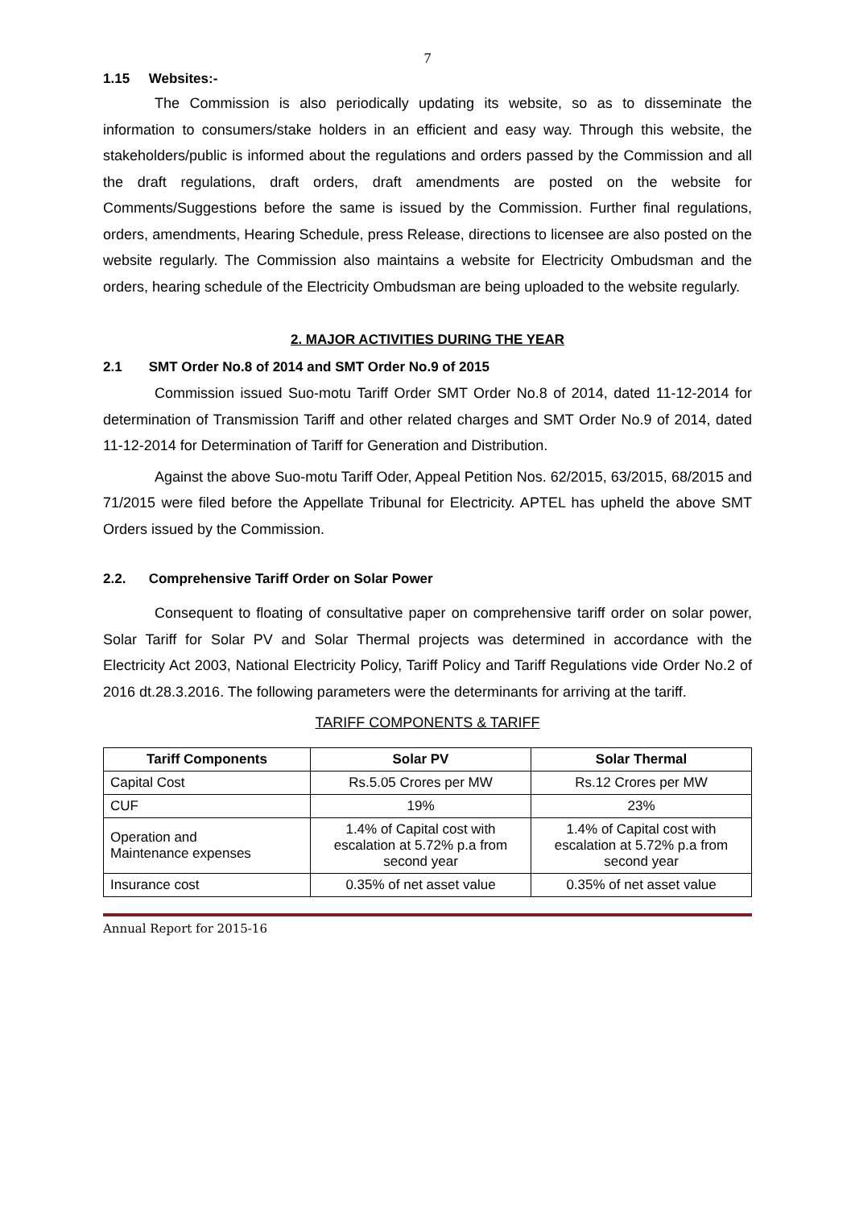7
1.15 Websites:-
The Commission is also periodically updating its website, so as to disseminate the information to consumers/stake holders in an efficient and easy way. Through this website, the stakeholders/public is informed about the regulations and orders passed by the Commission and all the draft regulations, draft orders, draft amendments are posted on the website for Comments/Suggestions before the same is issued by the Commission. Further final regulations, orders, amendments, Hearing Schedule, press Release, directions to licensee are also posted on the website regularly. The Commission also maintains a website for Electricity Ombudsman and the orders, hearing schedule of the Electricity Ombudsman are being uploaded to the website regularly.
2. MAJOR ACTIVITIES DURING THE YEAR
2.1 SMT Order No.8 of 2014 and SMT Order No.9 of 2015
Commission issued Suo-motu Tariff Order SMT Order No.8 of 2014, dated 11-12-2014 for determination of Transmission Tariff and other related charges and SMT Order No.9 of 2014, dated 11-12-2014 for Determination of Tariff for Generation and Distribution.
Against the above Suo-motu Tariff Oder, Appeal Petition Nos. 62/2015, 63/2015, 68/2015 and 71/2015 were filed before the Appellate Tribunal for Electricity. APTEL has upheld the above SMT Orders issued by the Commission.
2.2. Comprehensive Tariff Order on Solar Power
Consequent to floating of consultative paper on comprehensive tariff order on solar power, Solar Tariff for Solar PV and Solar Thermal projects was determined in accordance with the Electricity Act 2003, National Electricity Policy, Tariff Policy and Tariff Regulations vide Order No.2 of 2016 dt.28.3.2016. The following parameters were the determinants for arriving at the tariff.
TARIFF COMPONENTS & TARIFF
| Tariff Components | Solar PV | Solar Thermal |
| --- | --- | --- |
| Capital Cost | Rs.5.05 Crores per MW | Rs.12 Crores per MW |
| CUF | 19% | 23% |
| Operation and Maintenance expenses | 1.4% of Capital cost with escalation at 5.72% p.a from second year | 1.4% of Capital cost with escalation at 5.72% p.a from second year |
| Insurance cost | 0.35% of net asset value | 0.35% of net asset value |
Annual Report for 2015-16